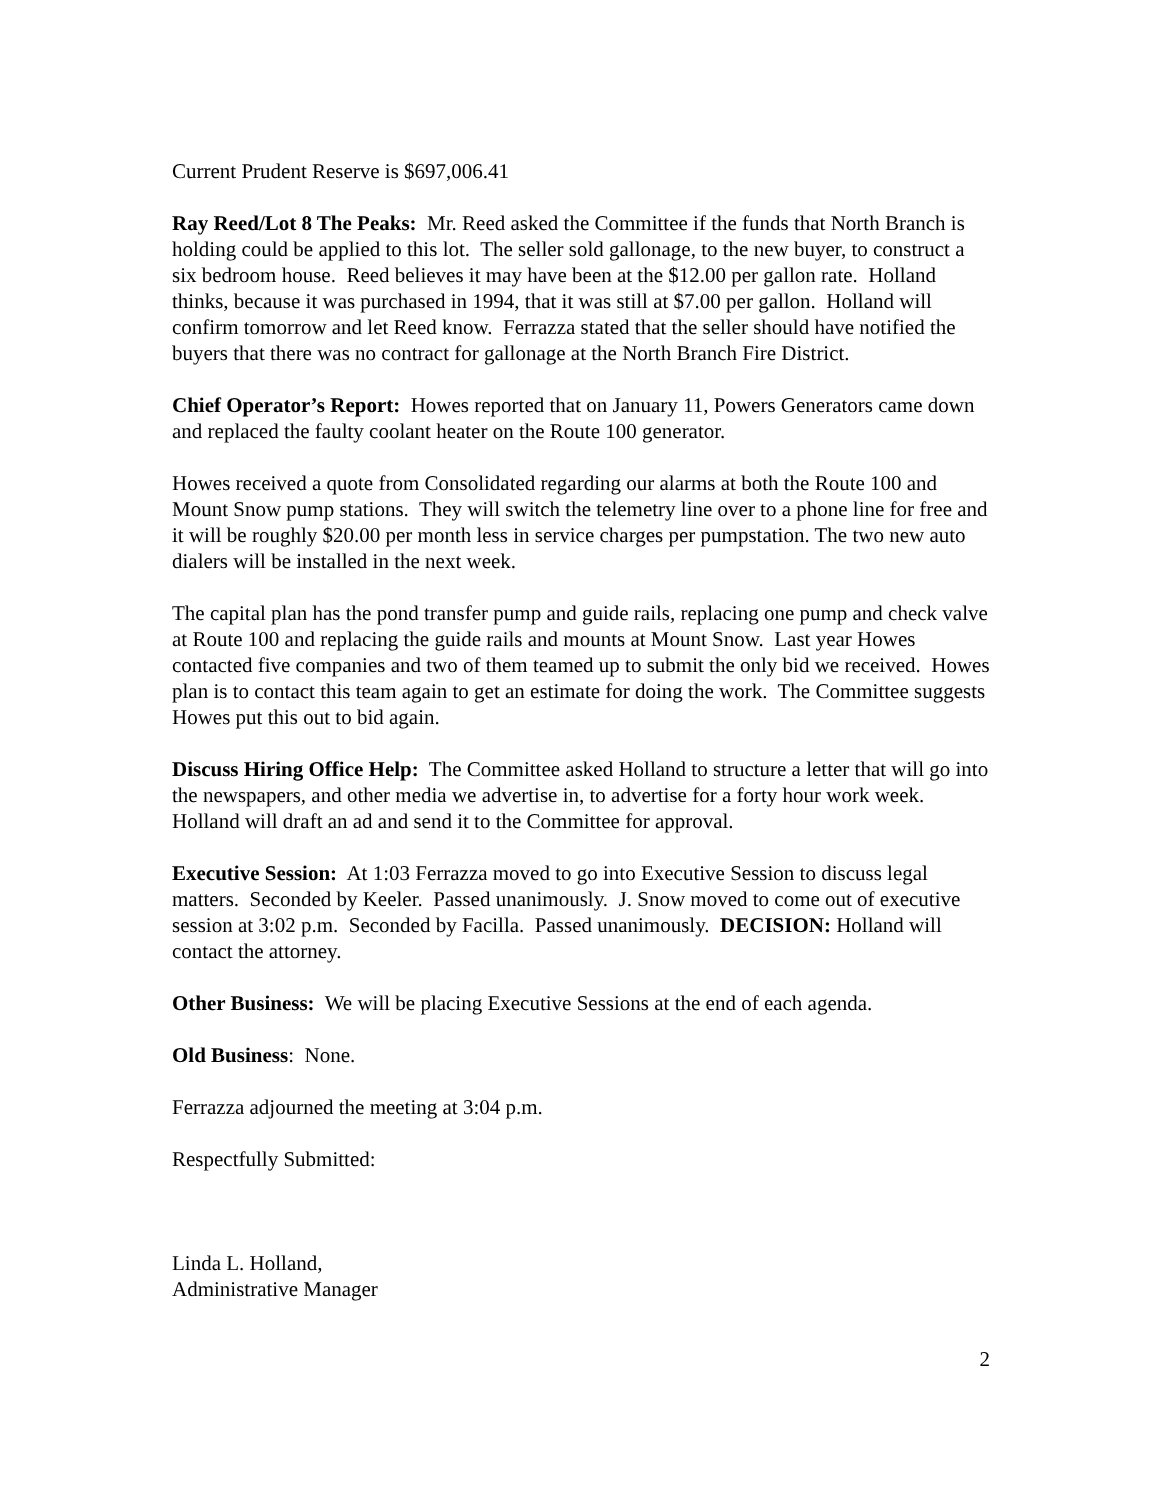Current Prudent Reserve is $697,006.41
Ray Reed/Lot 8 The Peaks: Mr. Reed asked the Committee if the funds that North Branch is holding could be applied to this lot. The seller sold gallonage, to the new buyer, to construct a six bedroom house. Reed believes it may have been at the $12.00 per gallon rate. Holland thinks, because it was purchased in 1994, that it was still at $7.00 per gallon. Holland will confirm tomorrow and let Reed know. Ferrazza stated that the seller should have notified the buyers that there was no contract for gallonage at the North Branch Fire District.
Chief Operator’s Report: Howes reported that on January 11, Powers Generators came down and replaced the faulty coolant heater on the Route 100 generator.
Howes received a quote from Consolidated regarding our alarms at both the Route 100 and Mount Snow pump stations. They will switch the telemetry line over to a phone line for free and it will be roughly $20.00 per month less in service charges per pumpstation. The two new auto dialers will be installed in the next week.
The capital plan has the pond transfer pump and guide rails, replacing one pump and check valve at Route 100 and replacing the guide rails and mounts at Mount Snow. Last year Howes contacted five companies and two of them teamed up to submit the only bid we received. Howes plan is to contact this team again to get an estimate for doing the work. The Committee suggests Howes put this out to bid again.
Discuss Hiring Office Help: The Committee asked Holland to structure a letter that will go into the newspapers, and other media we advertise in, to advertise for a forty hour work week. Holland will draft an ad and send it to the Committee for approval.
Executive Session: At 1:03 Ferrazza moved to go into Executive Session to discuss legal matters. Seconded by Keeler. Passed unanimously. J. Snow moved to come out of executive session at 3:02 p.m. Seconded by Facilla. Passed unanimously. DECISION: Holland will contact the attorney.
Other Business: We will be placing Executive Sessions at the end of each agenda.
Old Business: None.
Ferrazza adjourned the meeting at 3:04 p.m.
Respectfully Submitted:
Linda L. Holland,
Administrative Manager
2